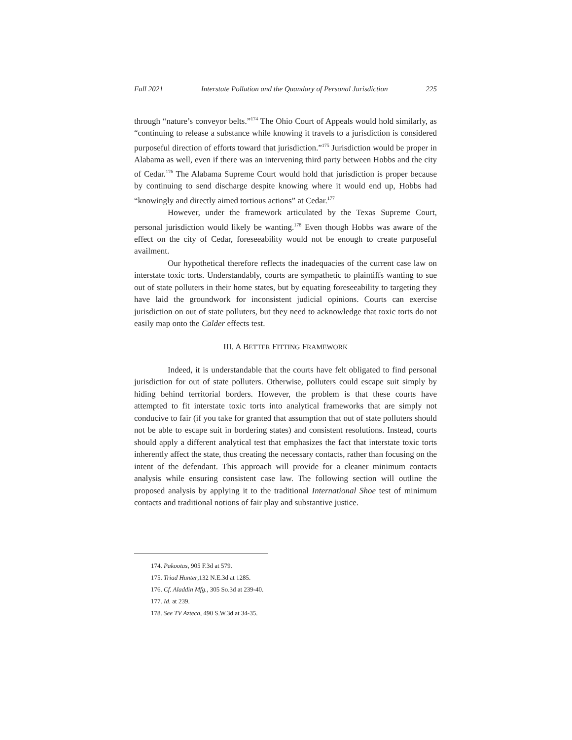Fall 2021 Interstate Pollution and the Quandary of Personal Jurisdiction 225
through “nature’s conveyor belts.”<sup>174</sup> The Ohio Court of Appeals would hold similarly, as “continuing to release a substance while knowing it travels to a jurisdiction is considered purposeful direction of efforts toward that jurisdiction.”<sup>175</sup> Jurisdiction would be proper in Alabama as well, even if there was an intervening third party between Hobbs and the city of Cedar.<sup>176</sup> The Alabama Supreme Court would hold that jurisdiction is proper because by continuing to send discharge despite knowing where it would end up, Hobbs had “knowingly and directly aimed tortious actions” at Cedar.<sup>177</sup>
However, under the framework articulated by the Texas Supreme Court, personal jurisdiction would likely be wanting.<sup>178</sup> Even though Hobbs was aware of the effect on the city of Cedar, foreseeability would not be enough to create purposeful availment.
Our hypothetical therefore reflects the inadequacies of the current case law on interstate toxic torts. Understandably, courts are sympathetic to plaintiffs wanting to sue out of state polluters in their home states, but by equating foreseeability to targeting they have laid the groundwork for inconsistent judicial opinions. Courts can exercise jurisdiction on out of state polluters, but they need to acknowledge that toxic torts do not easily map onto the Calder effects test.
III. A BETTER FITTING FRAMEWORK
Indeed, it is understandable that the courts have felt obligated to find personal jurisdiction for out of state polluters. Otherwise, polluters could escape suit simply by hiding behind territorial borders. However, the problem is that these courts have attempted to fit interstate toxic torts into analytical frameworks that are simply not conducive to fair (if you take for granted that assumption that out of state polluters should not be able to escape suit in bordering states) and consistent resolutions. Instead, courts should apply a different analytical test that emphasizes the fact that interstate toxic torts inherently affect the state, thus creating the necessary contacts, rather than focusing on the intent of the defendant. This approach will provide for a cleaner minimum contacts analysis while ensuring consistent case law. The following section will outline the proposed analysis by applying it to the traditional International Shoe test of minimum contacts and traditional notions of fair play and substantive justice.
174. Pakootas, 905 F.3d at 579.
175. Triad Hunter,132 N.E.3d at 1285.
176. Cf. Aladdin Mfg., 305 So.3d at 239-40.
177. Id. at 239.
178. See TV Azteca, 490 S.W.3d at 34-35.